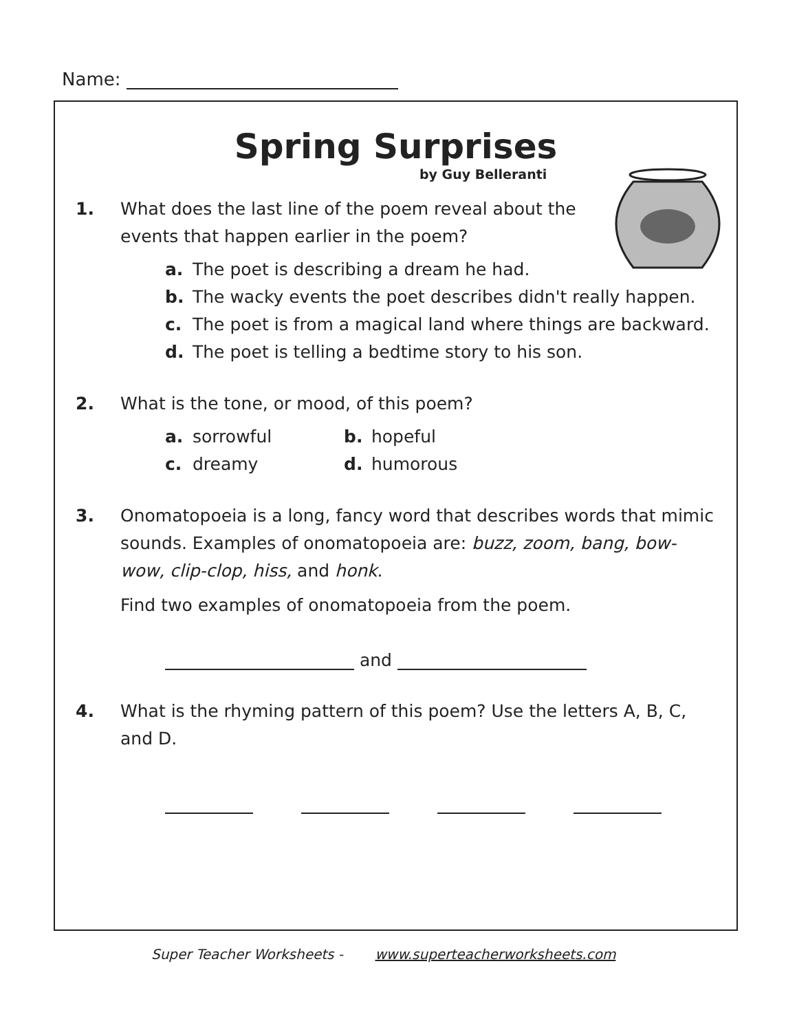Name:
Spring Surprises
by Guy Belleranti
1. What does the last line of the poem reveal about the events that happen earlier in the poem?
a. The poet is describing a dream he had.
b. The wacky events the poet describes didn't really happen.
c. The poet is from a magical land where things are backward.
d. The poet is telling a bedtime story to his son.
2. What is the tone, or mood, of this poem?
a. sorrowful
b. hopeful
c. dreamy
d. humorous
3. Onomatopoeia is a long, fancy word that describes words that mimic sounds. Examples of onomatopoeia are: buzz, zoom, bang, bow-wow, clip-clop, hiss, and honk.
Find two examples of onomatopoeia from the poem.
and
4. What is the rhyming pattern of this poem? Use the letters A, B, C, and D.
Super Teacher Worksheets - www.superteacherworksheets.com